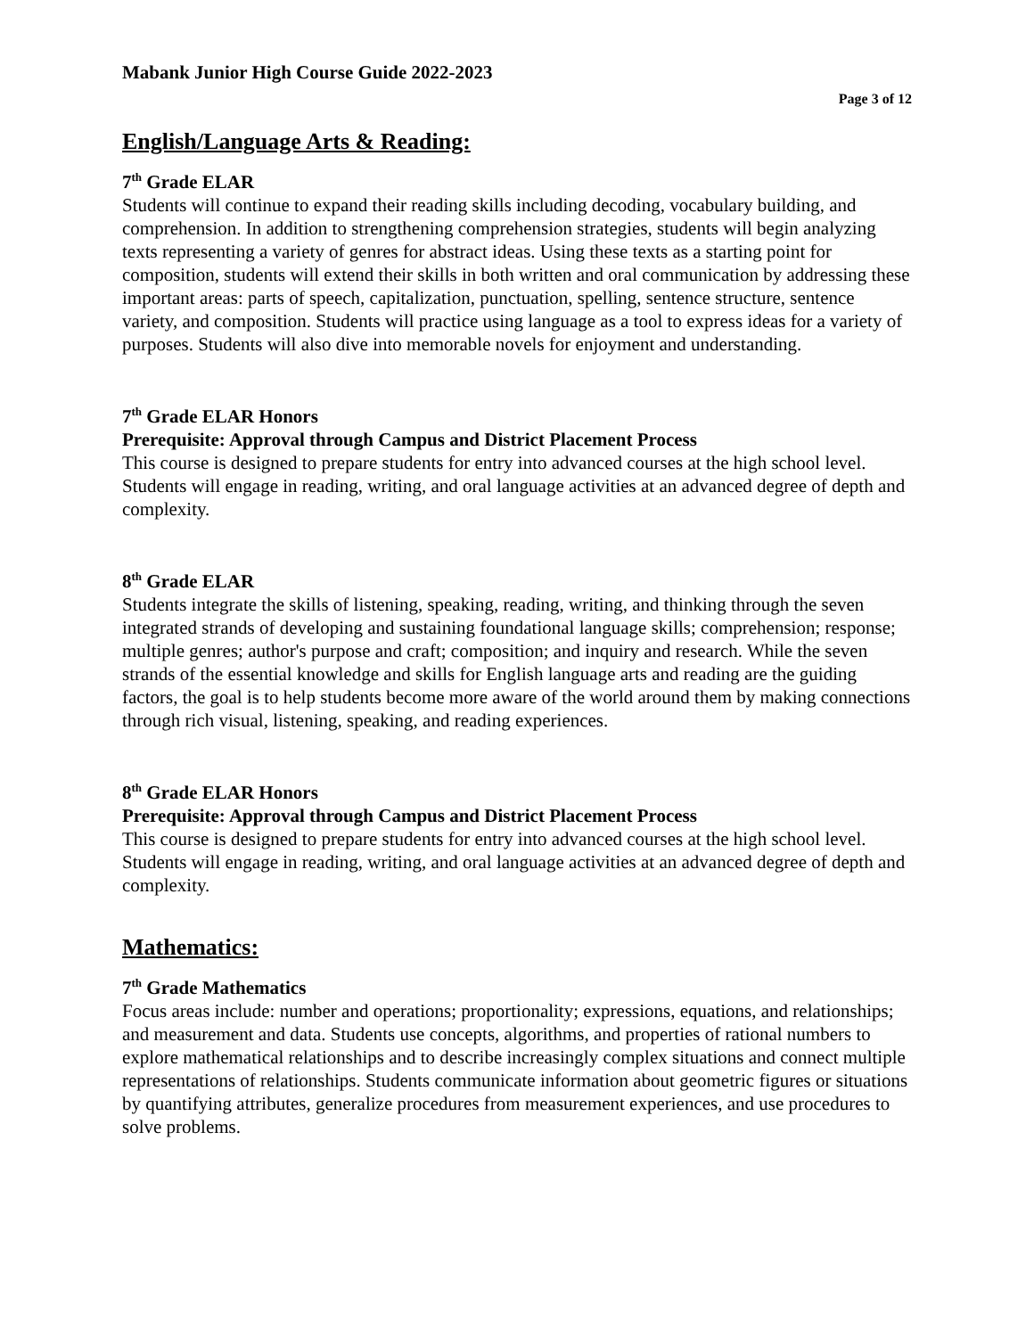Mabank Junior High Course Guide 2022-2023
Page 3 of 12
English/Language Arts & Reading:
7<sup>th</sup> Grade ELAR
Students will continue to expand their reading skills including decoding, vocabulary building, and comprehension. In addition to strengthening comprehension strategies, students will begin analyzing texts representing a variety of genres for abstract ideas. Using these texts as a starting point for composition, students will extend their skills in both written and oral communication by addressing these important areas: parts of speech, capitalization, punctuation, spelling, sentence structure, sentence variety, and composition. Students will practice using language as a tool to express ideas for a variety of purposes. Students will also dive into memorable novels for enjoyment and understanding.
7<sup>th</sup> Grade ELAR Honors
Prerequisite: Approval through Campus and District Placement Process
This course is designed to prepare students for entry into advanced courses at the high school level. Students will engage in reading, writing, and oral language activities at an advanced degree of depth and complexity.
8<sup>th</sup> Grade ELAR
Students integrate the skills of listening, speaking, reading, writing, and thinking through the seven integrated strands of developing and sustaining foundational language skills; comprehension; response; multiple genres; author's purpose and craft; composition; and inquiry and research. While the seven strands of the essential knowledge and skills for English language arts and reading are the guiding factors, the goal is to help students become more aware of the world around them by making connections through rich visual, listening, speaking, and reading experiences.
8<sup>th</sup> Grade ELAR Honors
Prerequisite: Approval through Campus and District Placement Process
This course is designed to prepare students for entry into advanced courses at the high school level. Students will engage in reading, writing, and oral language activities at an advanced degree of depth and complexity.
Mathematics:
7<sup>th</sup> Grade Mathematics
Focus areas include: number and operations; proportionality; expressions, equations, and relationships; and measurement and data. Students use concepts, algorithms, and properties of rational numbers to explore mathematical relationships and to describe increasingly complex situations and connect multiple representations of relationships. Students communicate information about geometric figures or situations by quantifying attributes, generalize procedures from measurement experiences, and use procedures to solve problems.